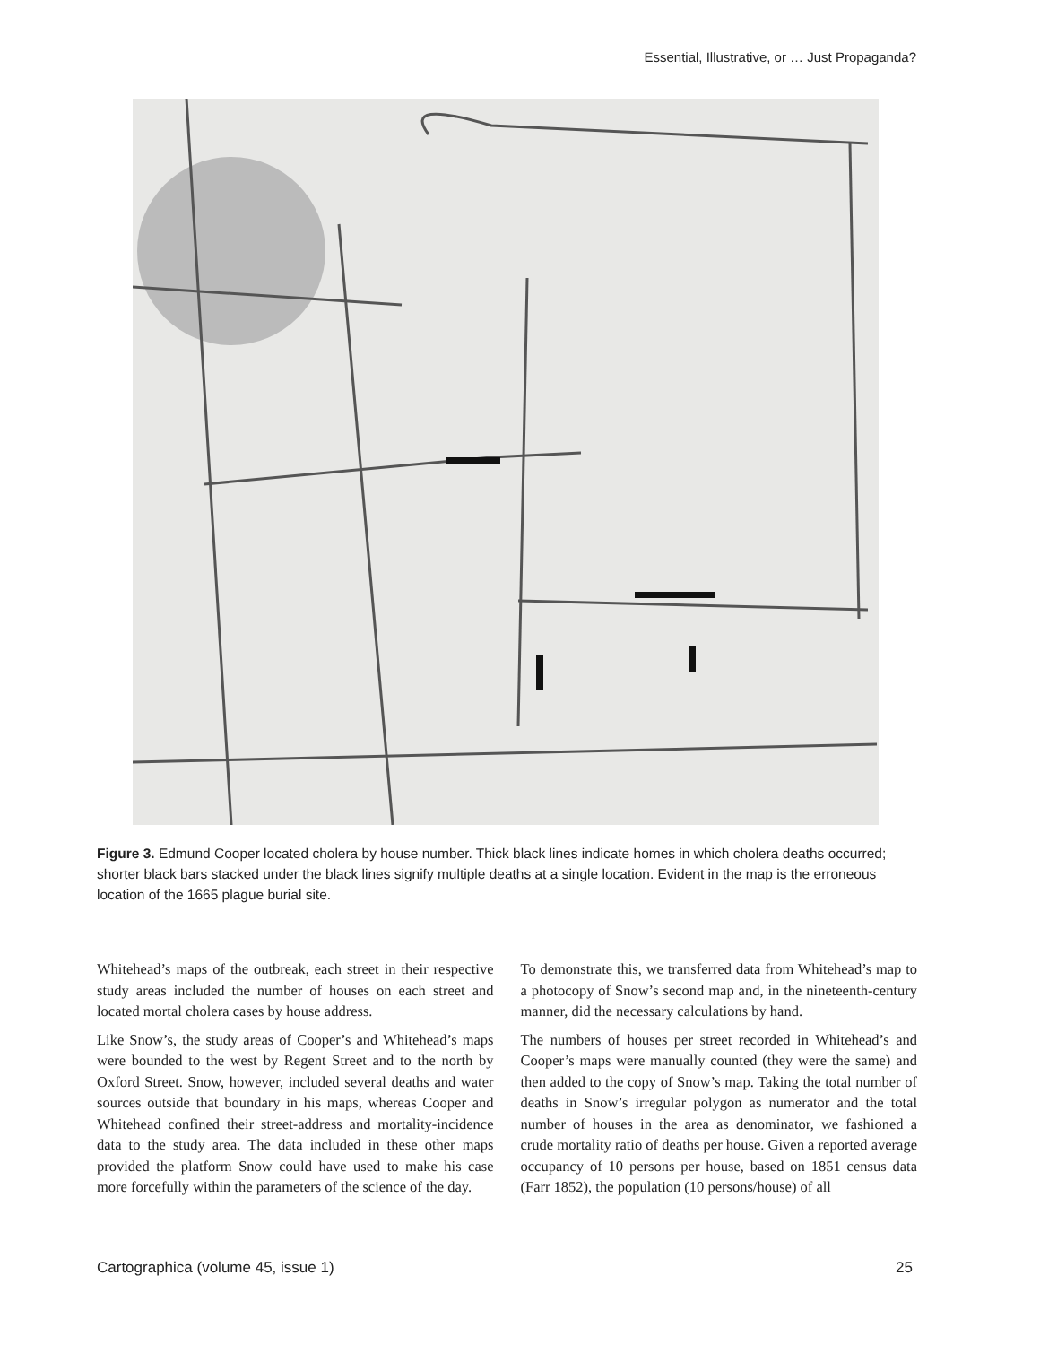Essential, Illustrative, or … Just Propaganda?
Figure 3. Edmund Cooper located cholera by house number. Thick black lines indicate homes in which cholera deaths occurred; shorter black bars stacked under the black lines signify multiple deaths at a single location. Evident in the map is the erroneous location of the 1665 plague burial site.
Whitehead’s maps of the outbreak, each street in their respective study areas included the number of houses on each street and located mortal cholera cases by house address.
Like Snow’s, the study areas of Cooper’s and Whitehead’s maps were bounded to the west by Regent Street and to the north by Oxford Street. Snow, however, included several deaths and water sources outside that boundary in his maps, whereas Cooper and Whitehead confined their street-address and mortality-incidence data to the study area. The data included in these other maps provided the platform Snow could have used to make his case more forcefully within the parameters of the science of the day.
To demonstrate this, we transferred data from Whitehead’s map to a photocopy of Snow’s second map and, in the nineteenth-century manner, did the necessary calculations by hand.
The numbers of houses per street recorded in Whitehead’s and Cooper’s maps were manually counted (they were the same) and then added to the copy of Snow’s map. Taking the total number of deaths in Snow’s irregular polygon as numerator and the total number of houses in the area as denominator, we fashioned a crude mortality ratio of deaths per house. Given a reported average occupancy of 10 persons per house, based on 1851 census data (Farr 1852), the population (10 persons/house) of all
Cartographica (volume 45, issue 1) 25